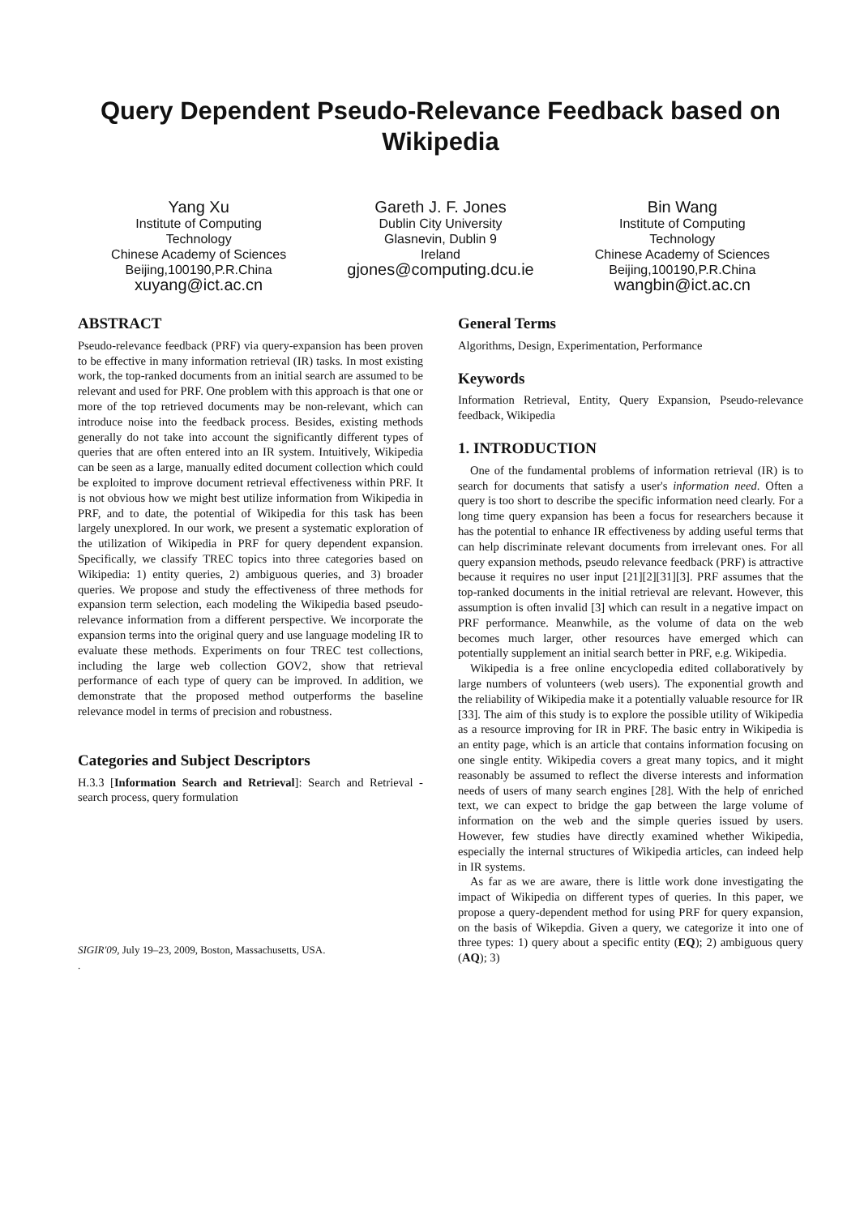Query Dependent Pseudo-Relevance Feedback based on Wikipedia
Yang Xu
Institute of Computing
Technology
Chinese Academy of Sciences
Beijing,100190,P.R.China
xuyang@ict.ac.cn
Gareth J. F. Jones
Dublin City University
Glasnevin, Dublin 9
Ireland
gjones@computing.dcu.ie
Bin Wang
Institute of Computing
Technology
Chinese Academy of Sciences
Beijing,100190,P.R.China
wangbin@ict.ac.cn
ABSTRACT
Pseudo-relevance feedback (PRF) via query-expansion has been proven to be effective in many information retrieval (IR) tasks. In most existing work, the top-ranked documents from an initial search are assumed to be relevant and used for PRF. One problem with this approach is that one or more of the top retrieved documents may be non-relevant, which can introduce noise into the feedback process. Besides, existing methods generally do not take into account the significantly different types of queries that are often entered into an IR system. Intuitively, Wikipedia can be seen as a large, manually edited document collection which could be exploited to improve document retrieval effectiveness within PRF. It is not obvious how we might best utilize information from Wikipedia in PRF, and to date, the potential of Wikipedia for this task has been largely unexplored. In our work, we present a systematic exploration of the utilization of Wikipedia in PRF for query dependent expansion. Specifically, we classify TREC topics into three categories based on Wikipedia: 1) entity queries, 2) ambiguous queries, and 3) broader queries. We propose and study the effectiveness of three methods for expansion term selection, each modeling the Wikipedia based pseudo-relevance information from a different perspective. We incorporate the expansion terms into the original query and use language modeling IR to evaluate these methods. Experiments on four TREC test collections, including the large web collection GOV2, show that retrieval performance of each type of query can be improved. In addition, we demonstrate that the proposed method outperforms the baseline relevance model in terms of precision and robustness.
Categories and Subject Descriptors
H.3.3 [Information Search and Retrieval]: Search and Retrieval - search process, query formulation
SIGIR'09, July 19–23, 2009, Boston, Massachusetts, USA.
.
General Terms
Algorithms, Design, Experimentation, Performance
Keywords
Information Retrieval, Entity, Query Expansion, Pseudo-relevance feedback, Wikipedia
1. INTRODUCTION
One of the fundamental problems of information retrieval (IR) is to search for documents that satisfy a user's information need. Often a query is too short to describe the specific information need clearly. For a long time query expansion has been a focus for researchers because it has the potential to enhance IR effectiveness by adding useful terms that can help discriminate relevant documents from irrelevant ones. For all query expansion methods, pseudo relevance feedback (PRF) is attractive because it requires no user input [21][2][31][3]. PRF assumes that the top-ranked documents in the initial retrieval are relevant. However, this assumption is often invalid [3] which can result in a negative impact on PRF performance. Meanwhile, as the volume of data on the web becomes much larger, other resources have emerged which can potentially supplement an initial search better in PRF, e.g. Wikipedia.
Wikipedia is a free online encyclopedia edited collaboratively by large numbers of volunteers (web users). The exponential growth and the reliability of Wikipedia make it a potentially valuable resource for IR [33]. The aim of this study is to explore the possible utility of Wikipedia as a resource improving for IR in PRF. The basic entry in Wikipedia is an entity page, which is an article that contains information focusing on one single entity. Wikipedia covers a great many topics, and it might reasonably be assumed to reflect the diverse interests and information needs of users of many search engines [28]. With the help of enriched text, we can expect to bridge the gap between the large volume of information on the web and the simple queries issued by users. However, few studies have directly examined whether Wikipedia, especially the internal structures of Wikipedia articles, can indeed help in IR systems.
As far as we are aware, there is little work done investigating the impact of Wikipedia on different types of queries. In this paper, we propose a query-dependent method for using PRF for query expansion, on the basis of Wikepdia. Given a query, we categorize it into one of three types: 1) query about a specific entity (EQ); 2) ambiguous query (AQ); 3)